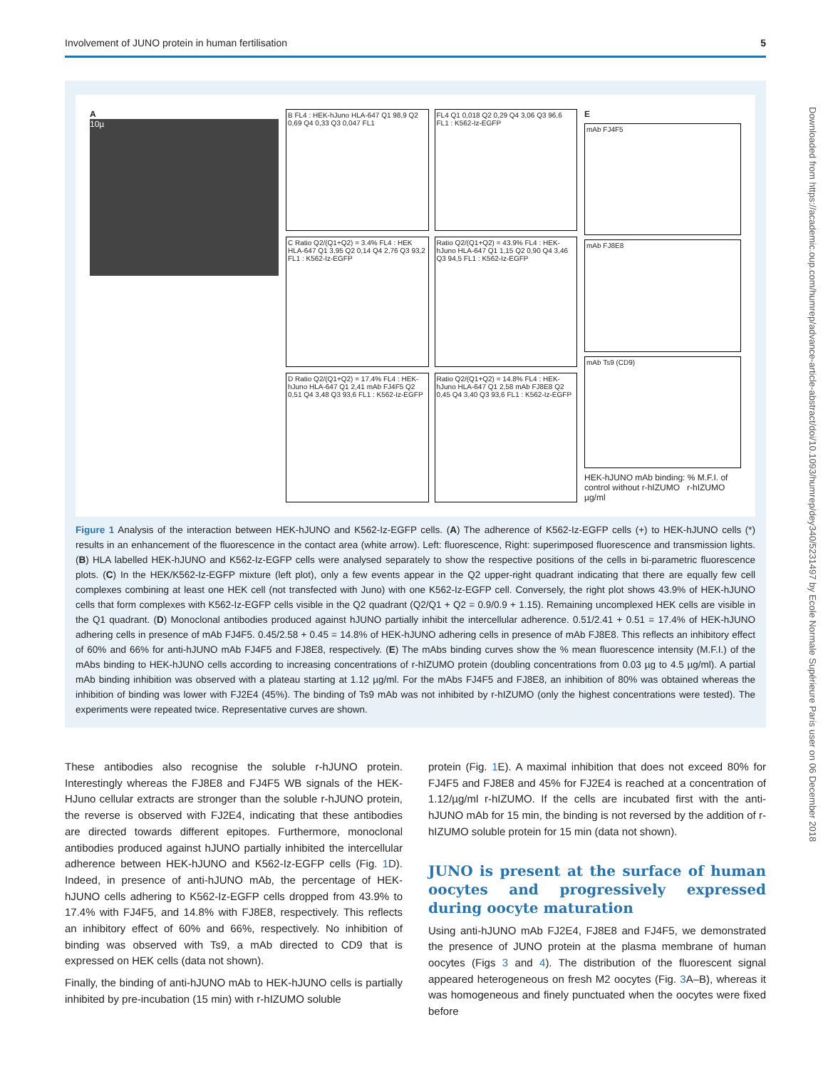Involvement of JUNO protein in human fertilisation 5
Downloaded from https://academic.oup.com/humrep/advance-article-abstract/doi/10.1093/humrep/dey340/5231497 by Ecole Normale Supérieure Paris user on 06 December 2018
A
10µ
B FL4 : HEK-hJuno HLA-647 Q1 98,9 Q2 0,69 Q4 0,33 Q3 0,047 FL1
FL4 Q1 0,018 Q2 0,29 Q4 3,06 Q3 96,6 FL1 : K562-Iz-EGFP
C Ratio Q2/(Q1+Q2) = 3.4% FL4 : HEK HLA-647 Q1 3,95 Q2 0,14 Q4 2,76 Q3 93,2 FL1 : K562-Iz-EGFP
Ratio Q2/(Q1+Q2) = 43.9% FL4 : HEK-hJuno HLA-647 Q1 1,15 Q2 0,90 Q4 3,46 Q3 94,5 FL1 : K562-Iz-EGFP
D Ratio Q2/(Q1+Q2) = 17.4% FL4 : HEK-hJuno HLA-647 Q1 2,41 mAb FJ4F5 Q2 0,51 Q4 3,48 Q3 93,6 FL1 : K562-Iz-EGFP
Ratio Q2/(Q1+Q2) = 14.8% FL4 : HEK-hJuno HLA-647 Q1 2,58 mAb FJ8E8 Q2 0,45 Q4 3,40 Q3 93,6 FL1 : K562-Iz-EGFP
E
mAb FJ4F5
mAb FJ8E8
mAb Ts9 (CD9)
HEK-hJUNO mAb binding: % M.F.I. of control without r-hIZUMO r-hIZUMO µg/ml
Figure 1 Analysis of the interaction between HEK-hJUNO and K562-Iz-EGFP cells. (A) The adherence of K562-Iz-EGFP cells (+) to HEK-hJUNO cells (*) results in an enhancement of the fluorescence in the contact area (white arrow). Left: fluorescence, Right: superimposed fluorescence and transmission lights. (B) HLA labelled HEK-hJUNO and K562-Iz-EGFP cells were analysed separately to show the respective positions of the cells in bi-parametric fluorescence plots. (C) In the HEK/K562-Iz-EGFP mixture (left plot), only a few events appear in the Q2 upper-right quadrant indicating that there are equally few cell complexes combining at least one HEK cell (not transfected with Juno) with one K562-Iz-EGFP cell. Conversely, the right plot shows 43.9% of HEK-hJUNO cells that form complexes with K562-Iz-EGFP cells visible in the Q2 quadrant (Q2/Q1 + Q2 = 0.9/0.9 + 1.15). Remaining uncomplexed HEK cells are visible in the Q1 quadrant. (D) Monoclonal antibodies produced against hJUNO partially inhibit the intercellular adherence. 0.51/2.41 + 0.51 = 17.4% of HEK-hJUNO adhering cells in presence of mAb FJ4F5. 0.45/2.58 + 0.45 = 14.8% of HEK-hJUNO adhering cells in presence of mAb FJ8E8. This reflects an inhibitory effect of 60% and 66% for anti-hJUNO mAb FJ4F5 and FJ8E8, respectively. (E) The mAbs binding curves show the % mean fluorescence intensity (M.F.I.) of the mAbs binding to HEK-hJUNO cells according to increasing concentrations of r-hIZUMO protein (doubling concentrations from 0.03 µg to 4.5 µg/ml). A partial mAb binding inhibition was observed with a plateau starting at 1.12 µg/ml. For the mAbs FJ4F5 and FJ8E8, an inhibition of 80% was obtained whereas the inhibition of binding was lower with FJ2E4 (45%). The binding of Ts9 mAb was not inhibited by r-hIZUMO (only the highest concentrations were tested). The experiments were repeated twice. Representative curves are shown.
These antibodies also recognise the soluble r-hJUNO protein. Interestingly whereas the FJ8E8 and FJ4F5 WB signals of the HEK-HJuno cellular extracts are stronger than the soluble r-hJUNO protein, the reverse is observed with FJ2E4, indicating that these antibodies are directed towards different epitopes. Furthermore, monoclonal antibodies produced against hJUNO partially inhibited the intercellular adherence between HEK-hJUNO and K562-Iz-EGFP cells (Fig. 1 D). Indeed, in presence of anti-hJUNO mAb, the percentage of HEK-hJUNO cells adhering to K562-Iz-EGFP cells dropped from 43.9% to 17.4% with FJ4F5, and 14.8% with FJ8E8, respectively. This reflects an inhibitory effect of 60% and 66%, respectively. No inhibition of binding was observed with Ts9, a mAb directed to CD9 that is expressed on HEK cells (data not shown).
Finally, the binding of anti-hJUNO mAb to HEK-hJUNO cells is partially inhibited by pre-incubation (15 min) with r-hIZUMO soluble
protein (Fig. 1 E). A maximal inhibition that does not exceed 80% for FJ4F5 and FJ8E8 and 45% for FJ2E4 is reached at a concentration of 1.12/µg/ml r-hIZUMO. If the cells are incubated first with the anti-hJUNO mAb for 15 min, the binding is not reversed by the addition of r-hIZUMO soluble protein for 15 min (data not shown).
JUNO is present at the surface of human oocytes and progressively expressed during oocyte maturation
Using anti-hJUNO mAb FJ2E4, FJ8E8 and FJ4F5, we demonstrated the presence of JUNO protein at the plasma membrane of human oocytes (Figs 3 and 4). The distribution of the fluorescent signal appeared heterogeneous on fresh M2 oocytes (Fig. 3 A–B), whereas it was homogeneous and finely punctuated when the oocytes were fixed before